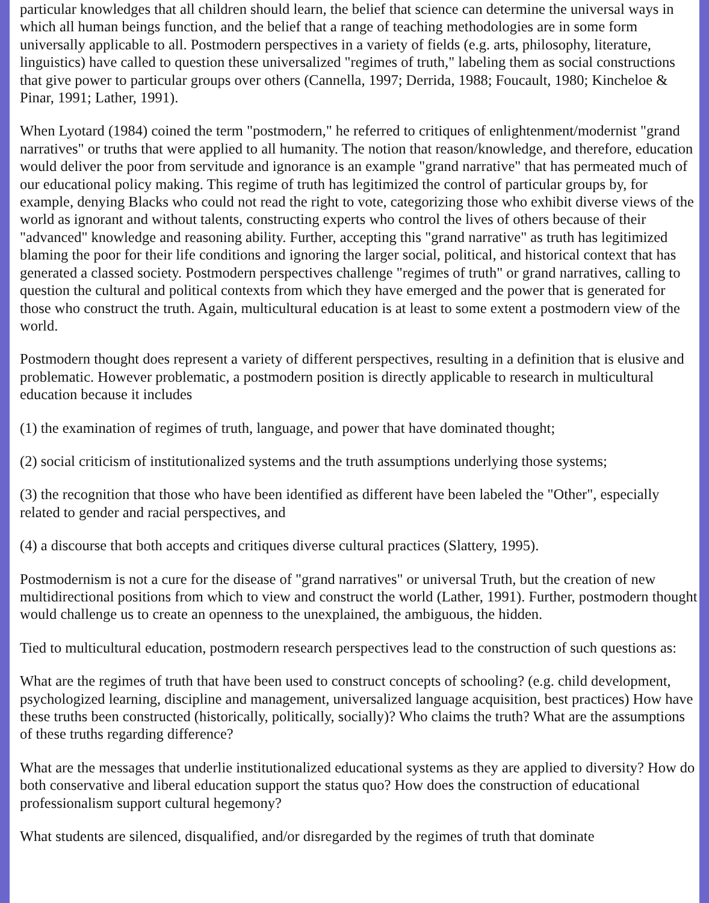particular knowledges that all children should learn, the belief that science can determine the universal ways in which all human beings function, and the belief that a range of teaching methodologies are in some form universally applicable to all. Postmodern perspectives in a variety of fields (e.g. arts, philosophy, literature, linguistics) have called to question these universalized "regimes of truth," labeling them as social constructions that give power to particular groups over others (Cannella, 1997; Derrida, 1988; Foucault, 1980; Kincheloe & Pinar, 1991; Lather, 1991).
When Lyotard (1984) coined the term "postmodern," he referred to critiques of enlightenment/modernist "grand narratives" or truths that were applied to all humanity. The notion that reason/knowledge, and therefore, education would deliver the poor from servitude and ignorance is an example "grand narrative" that has permeated much of our educational policy making. This regime of truth has legitimized the control of particular groups by, for example, denying Blacks who could not read the right to vote, categorizing those who exhibit diverse views of the world as ignorant and without talents, constructing experts who control the lives of others because of their "advanced" knowledge and reasoning ability. Further, accepting this "grand narrative" as truth has legitimized blaming the poor for their life conditions and ignoring the larger social, political, and historical context that has generated a classed society. Postmodern perspectives challenge "regimes of truth" or grand narratives, calling to question the cultural and political contexts from which they have emerged and the power that is generated for those who construct the truth. Again, multicultural education is at least to some extent a postmodern view of the world.
Postmodern thought does represent a variety of different perspectives, resulting in a definition that is elusive and problematic. However problematic, a postmodern position is directly applicable to research in multicultural education because it includes
(1) the examination of regimes of truth, language, and power that have dominated thought;
(2) social criticism of institutionalized systems and the truth assumptions underlying those systems;
(3) the recognition that those who have been identified as different have been labeled the "Other", especially related to gender and racial perspectives, and
(4) a discourse that both accepts and critiques diverse cultural practices (Slattery, 1995).
Postmodernism is not a cure for the disease of "grand narratives" or universal Truth, but the creation of new multidirectional positions from which to view and construct the world (Lather, 1991). Further, postmodern thought would challenge us to create an openness to the unexplained, the ambiguous, the hidden.
Tied to multicultural education, postmodern research perspectives lead to the construction of such questions as:
What are the regimes of truth that have been used to construct concepts of schooling? (e.g. child development, psychologized learning, discipline and management, universalized language acquisition, best practices) How have these truths been constructed (historically, politically, socially)? Who claims the truth? What are the assumptions of these truths regarding difference?
What are the messages that underlie institutionalized educational systems as they are applied to diversity? How do both conservative and liberal education support the status quo? How does the construction of educational professionalism support cultural hegemony?
What students are silenced, disqualified, and/or disregarded by the regimes of truth that dominate